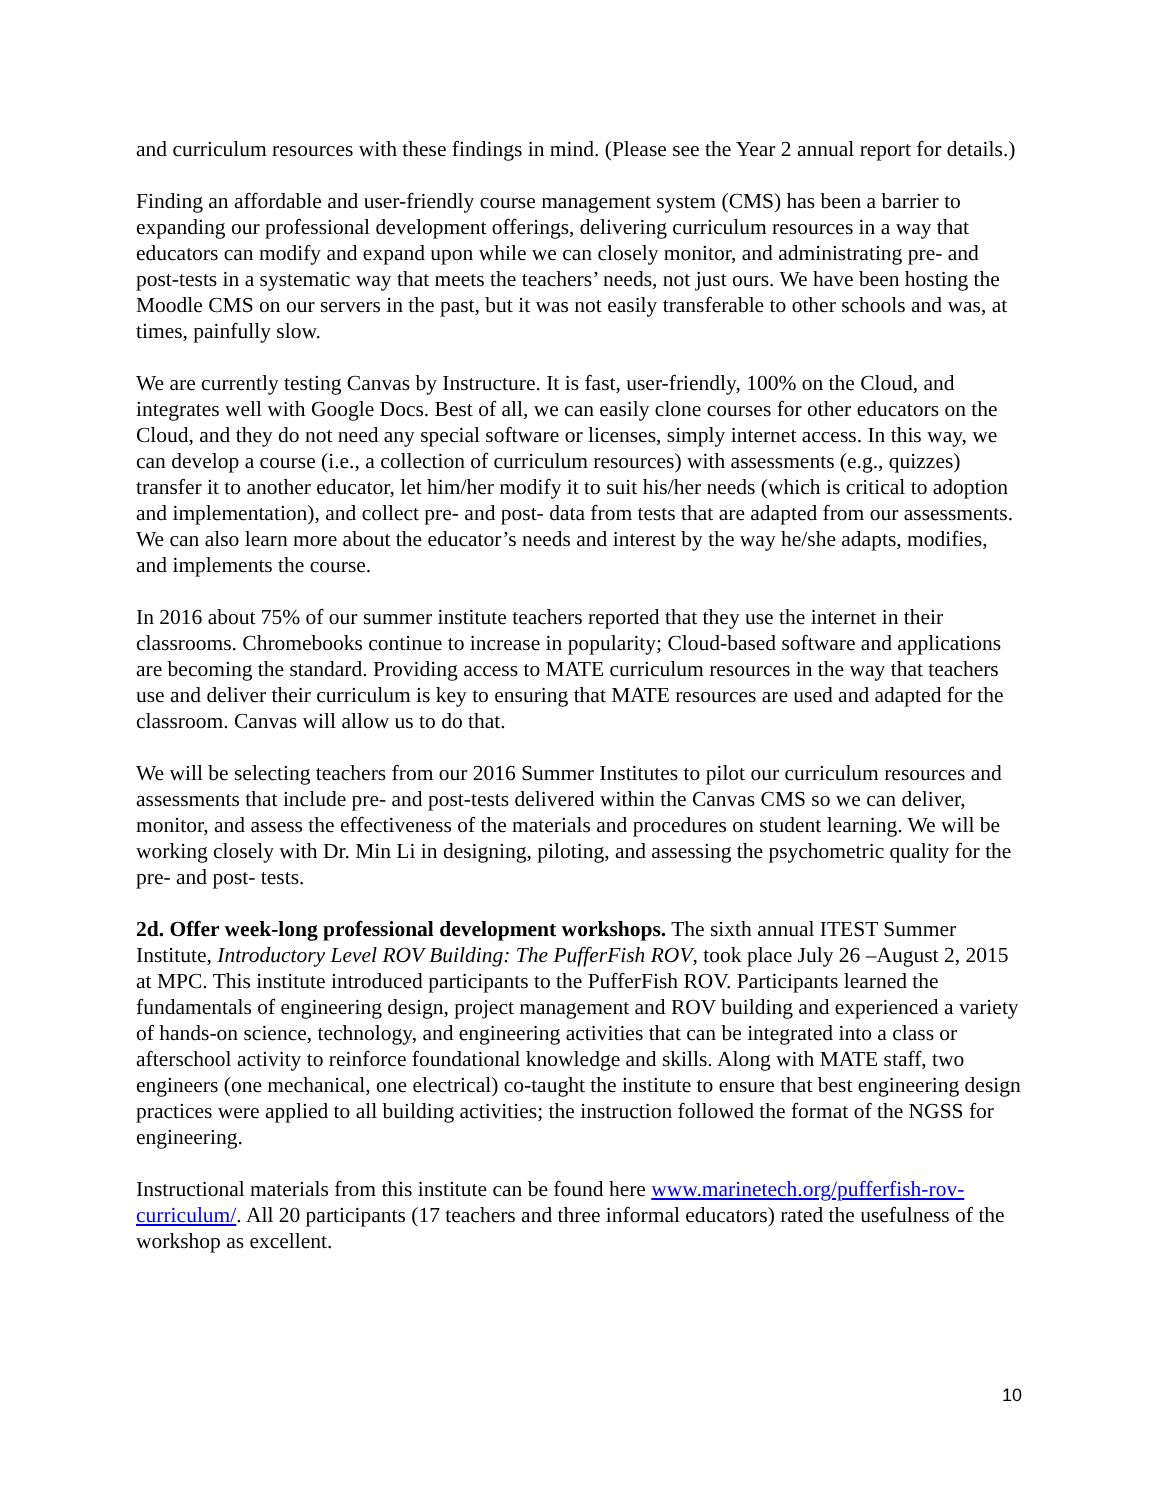and curriculum resources with these findings in mind. (Please see the Year 2 annual report for details.)
Finding an affordable and user-friendly course management system (CMS) has been a barrier to expanding our professional development offerings, delivering curriculum resources in a way that educators can modify and expand upon while we can closely monitor, and administrating pre- and post-tests in a systematic way that meets the teachers’ needs, not just ours. We have been hosting the Moodle CMS on our servers in the past, but it was not easily transferable to other schools and was, at times, painfully slow.
We are currently testing Canvas by Instructure. It is fast, user-friendly, 100% on the Cloud, and integrates well with Google Docs. Best of all, we can easily clone courses for other educators on the Cloud, and they do not need any special software or licenses, simply internet access. In this way, we can develop a course (i.e., a collection of curriculum resources) with assessments (e.g., quizzes) transfer it to another educator, let him/her modify it to suit his/her needs (which is critical to adoption and implementation), and collect pre- and post- data from tests that are adapted from our assessments. We can also learn more about the educator’s needs and interest by the way he/she adapts, modifies, and implements the course.
In 2016 about 75% of our summer institute teachers reported that they use the internet in their classrooms. Chromebooks continue to increase in popularity; Cloud-based software and applications are becoming the standard. Providing access to MATE curriculum resources in the way that teachers use and deliver their curriculum is key to ensuring that MATE resources are used and adapted for the classroom. Canvas will allow us to do that.
We will be selecting teachers from our 2016 Summer Institutes to pilot our curriculum resources and assessments that include pre- and post-tests delivered within the Canvas CMS so we can deliver, monitor, and assess the effectiveness of the materials and procedures on student learning. We will be working closely with Dr. Min Li in designing, piloting, and assessing the psychometric quality for the pre- and post- tests.
2d. Offer week-long professional development workshops. The sixth annual ITEST Summer Institute, Introductory Level ROV Building: The PufferFish ROV, took place July 26 –August 2, 2015 at MPC. This institute introduced participants to the PufferFish ROV. Participants learned the fundamentals of engineering design, project management and ROV building and experienced a variety of hands-on science, technology, and engineering activities that can be integrated into a class or afterschool activity to reinforce foundational knowledge and skills. Along with MATE staff, two engineers (one mechanical, one electrical) co-taught the institute to ensure that best engineering design practices were applied to all building activities; the instruction followed the format of the NGSS for engineering.
Instructional materials from this institute can be found here www.marinetech.org/pufferfish-rov-curriculum/. All 20 participants (17 teachers and three informal educators) rated the usefulness of the workshop as excellent.
10